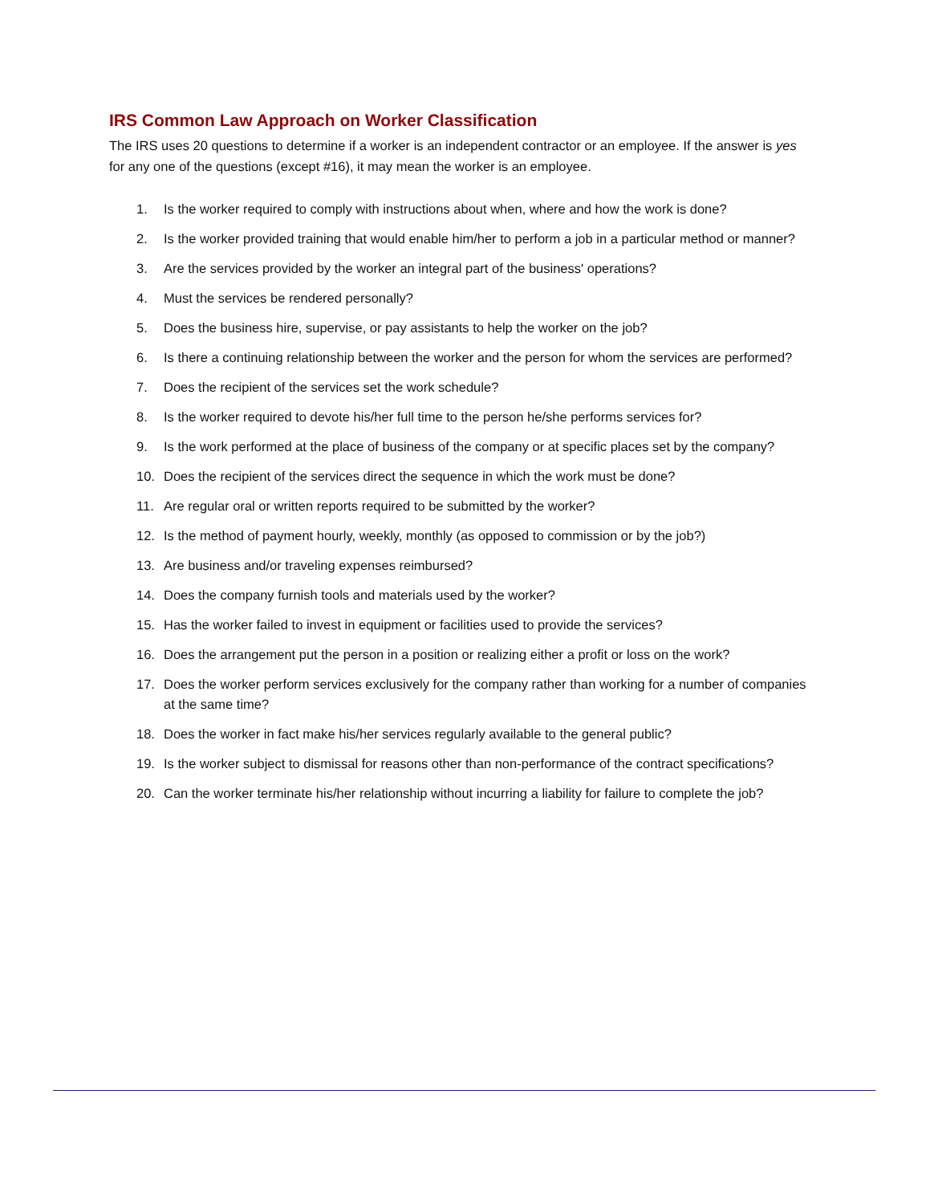IRS Common Law Approach on Worker Classification
The IRS uses 20 questions to determine if a worker is an independent contractor or an employee. If the answer is yes for any one of the questions (except #16), it may mean the worker is an employee.
1. Is the worker required to comply with instructions about when, where and how the work is done?
2. Is the worker provided training that would enable him/her to perform a job in a particular method or manner?
3. Are the services provided by the worker an integral part of the business' operations?
4. Must the services be rendered personally?
5. Does the business hire, supervise, or pay assistants to help the worker on the job?
6. Is there a continuing relationship between the worker and the person for whom the services are performed?
7. Does the recipient of the services set the work schedule?
8. Is the worker required to devote his/her full time to the person he/she performs services for?
9. Is the work performed at the place of business of the company or at specific places set by the company?
10. Does the recipient of the services direct the sequence in which the work must be done?
11. Are regular oral or written reports required to be submitted by the worker?
12. Is the method of payment hourly, weekly, monthly (as opposed to commission or by the job?)
13. Are business and/or traveling expenses reimbursed?
14. Does the company furnish tools and materials used by the worker?
15. Has the worker failed to invest in equipment or facilities used to provide the services?
16. Does the arrangement put the person in a position or realizing either a profit or loss on the work?
17. Does the worker perform services exclusively for the company rather than working for a number of companies at the same time?
18. Does the worker in fact make his/her services regularly available to the general public?
19. Is the worker subject to dismissal for reasons other than non-performance of the contract specifications?
20. Can the worker terminate his/her relationship without incurring a liability for failure to complete the job?